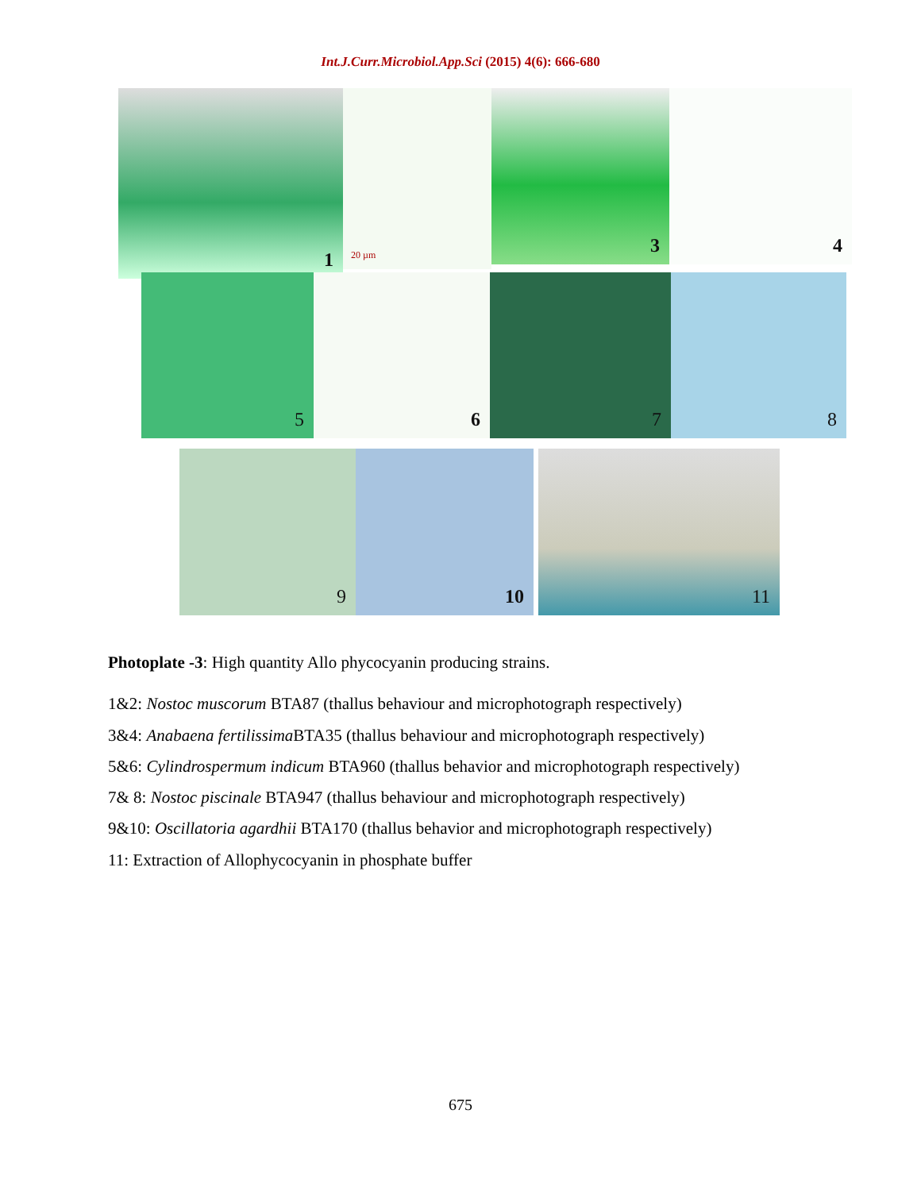Int.J.Curr.Microbiol.App.Sci (2015) 4(6): 666-680
1
20 µm
3
4
5
6
7
8
9
10
11
Photoplate -3: High quantity Allo phycocyanin producing strains.
1&2: Nostoc muscorum BTA87 (thallus behaviour and microphotograph respectively)
3&4: Anabaena fertilissima BTA35 (thallus behaviour and microphotograph respectively)
5&6: Cylindrospermum indicum BTA960 (thallus behavior and microphotograph respectively)
7& 8: Nostoc piscinale BTA947 (thallus behaviour and microphotograph respectively)
9&10: Oscillatoria agardhii BTA170 (thallus behavior and microphotograph respectively)
11: Extraction of Allophycocyanin in phosphate buffer
675